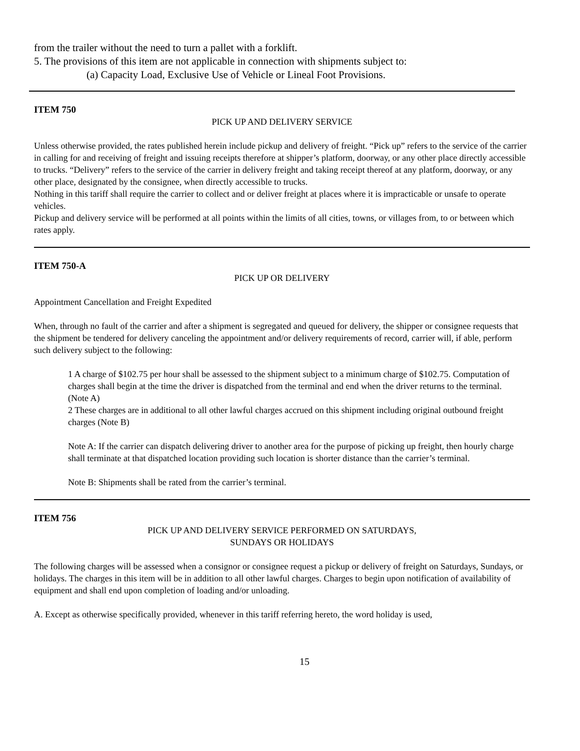from the trailer without the need to turn a pallet with a forklift.
5. The provisions of this item are not applicable in connection with shipments subject to:
(a) Capacity Load, Exclusive Use of Vehicle or Lineal Foot Provisions.
ITEM 750
PICK UP AND DELIVERY SERVICE
Unless otherwise provided, the rates published herein include pickup and delivery of freight. “Pick up” refers to the service of the carrier in calling for and receiving of freight and issuing receipts therefore at shipper’s platform, doorway, or any other place directly accessible to trucks. “Delivery” refers to the service of the carrier in delivery freight and taking receipt thereof at any platform, doorway, or any other place, designated by the consignee, when directly accessible to trucks.
Nothing in this tariff shall require the carrier to collect and or deliver freight at places where it is impracticable or unsafe to operate vehicles.
Pickup and delivery service will be performed at all points within the limits of all cities, towns, or villages from, to or between which rates apply.
ITEM 750-A
PICK UP OR DELIVERY
Appointment Cancellation and Freight Expedited
When, through no fault of the carrier and after a shipment is segregated and queued for delivery, the shipper or consignee requests that the shipment be tendered for delivery canceling the appointment and/or delivery requirements of record, carrier will, if able, perform such delivery subject to the following:
1 A charge of $102.75 per hour shall be assessed to the shipment subject to a minimum charge of $102.75. Computation of charges shall begin at the time the driver is dispatched from the terminal and end when the driver returns to the terminal.
(Note A)
2 These charges are in additional to all other lawful charges accrued on this shipment including original outbound freight charges (Note B)
Note A: If the carrier can dispatch delivering driver to another area for the purpose of picking up freight, then hourly charge shall terminate at that dispatched location providing such location is shorter distance than the carrier’s terminal.
Note B: Shipments shall be rated from the carrier’s terminal.
ITEM 756
PICK UP AND DELIVERY SERVICE PERFORMED ON SATURDAYS,
SUNDAYS OR HOLIDAYS
The following charges will be assessed when a consignor or consignee request a pickup or delivery of freight on Saturdays, Sundays, or holidays. The charges in this item will be in addition to all other lawful charges. Charges to begin upon notification of availability of equipment and shall end upon completion of loading and/or unloading.
A. Except as otherwise specifically provided, whenever in this tariff referring hereto, the word holiday is used,
15